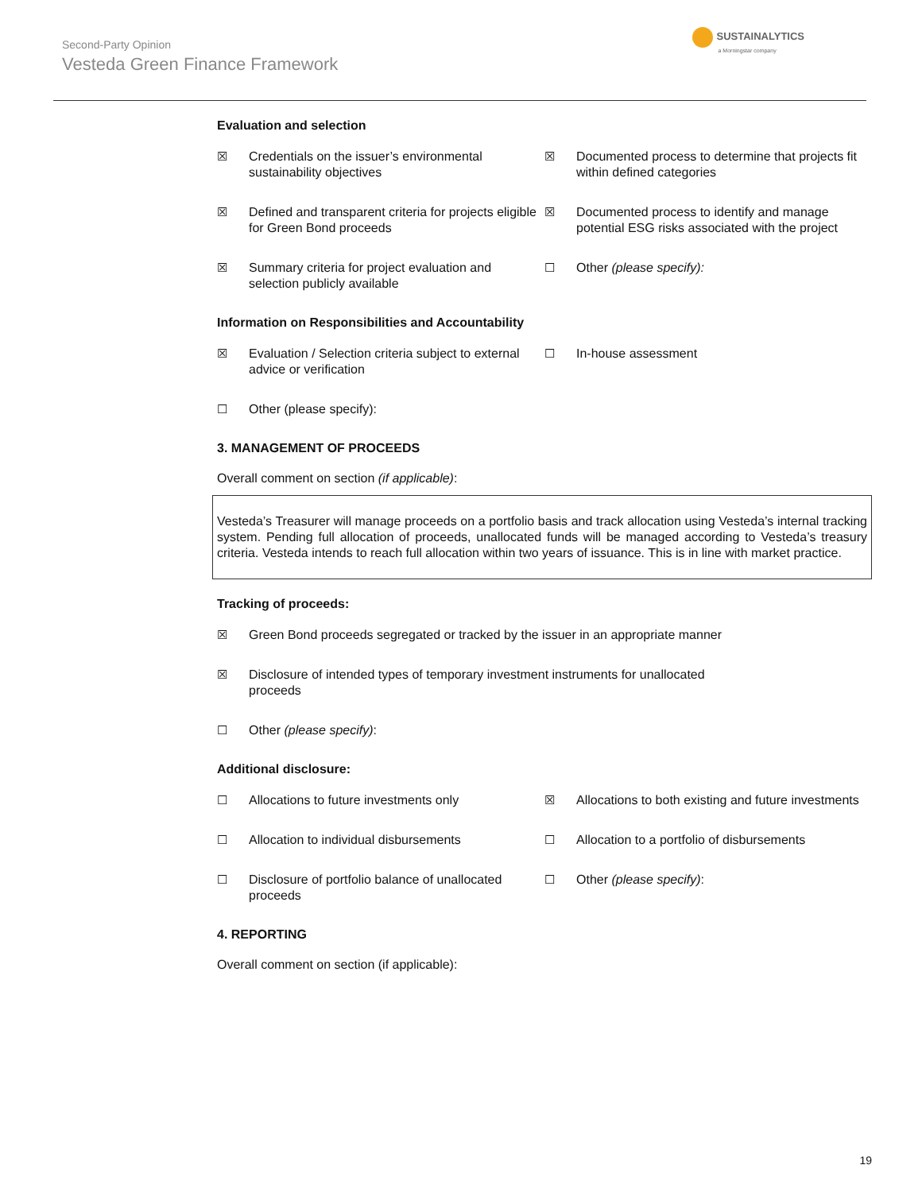Second-Party Opinion
Vesteda Green Finance Framework
SUSTAINALYTICS
a Morningstar company
Evaluation and selection
☒ Credentials on the issuer’s environmental sustainability objectives
☒ Documented process to determine that projects fit within defined categories
☒ Defined and transparent criteria for projects eligible for Green Bond proceeds
☒ Documented process to identify and manage potential ESG risks associated with the project
☒ Summary criteria for project evaluation and selection publicly available
☐ Other (please specify):
Information on Responsibilities and Accountability
☒ Evaluation / Selection criteria subject to external advice or verification
☐ In-house assessment
☐ Other (please specify):
3. MANAGEMENT OF PROCEEDS
Overall comment on section (if applicable):
Vesteda’s Treasurer will manage proceeds on a portfolio basis and track allocation using Vesteda’s internal tracking system. Pending full allocation of proceeds, unallocated funds will be managed according to Vesteda’s treasury criteria. Vesteda intends to reach full allocation within two years of issuance. This is in line with market practice.
Tracking of proceeds:
☒ Green Bond proceeds segregated or tracked by the issuer in an appropriate manner
☒ Disclosure of intended types of temporary investment instruments for unallocated
proceeds
☐ Other (please specify):
Additional disclosure:
☐ Allocations to future investments only
☒ Allocations to both existing and future investments
☐ Allocation to individual disbursements
☐ Allocation to a portfolio of disbursements
☐ Disclosure of portfolio balance of unallocated proceeds
☐ Other (please specify):
4. REPORTING
Overall comment on section (if applicable):
19